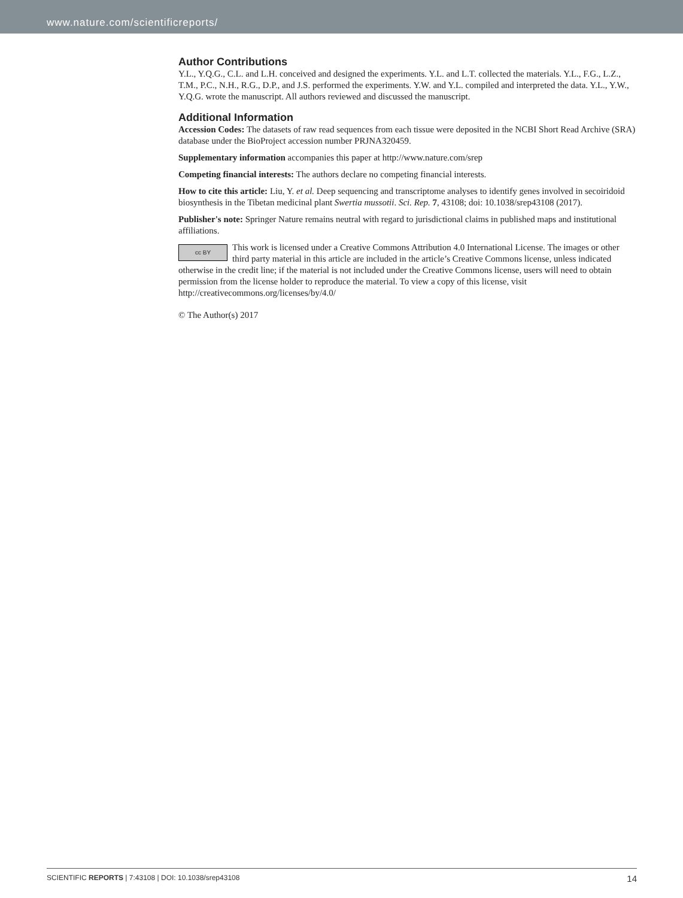www.nature.com/scientificreports/
Author Contributions
Y.L., Y.Q.G., C.L. and L.H. conceived and designed the experiments. Y.L. and L.T. collected the materials. Y.L., F.G., L.Z., T.M., P.C., N.H., R.G., D.P., and J.S. performed the experiments. Y.W. and Y.L. compiled and interpreted the data. Y.L., Y.W., Y.Q.G. wrote the manuscript. All authors reviewed and discussed the manuscript.
Additional Information
Accession Codes: The datasets of raw read sequences from each tissue were deposited in the NCBI Short Read Archive (SRA) database under the BioProject accession number PRJNA320459.
Supplementary information accompanies this paper at http://www.nature.com/srep
Competing financial interests: The authors declare no competing financial interests.
How to cite this article: Liu, Y. et al. Deep sequencing and transcriptome analyses to identify genes involved in secoiridoid biosynthesis in the Tibetan medicinal plant Swertia mussotii. Sci. Rep. 7, 43108; doi: 10.1038/srep43108 (2017).
Publisher's note: Springer Nature remains neutral with regard to jurisdictional claims in published maps and institutional affiliations.
cc BY This work is licensed under a Creative Commons Attribution 4.0 International License. The images or other third party material in this article are included in the article’s Creative Commons license, unless indicated otherwise in the credit line; if the material is not included under the Creative Commons license, users will need to obtain permission from the license holder to reproduce the material. To view a copy of this license, visit http://creativecommons.org/licenses/by/4.0/
© The Author(s) 2017
SCIENTIFIC REPORTS | 7:43108 | DOI: 10.1038/srep43108 14